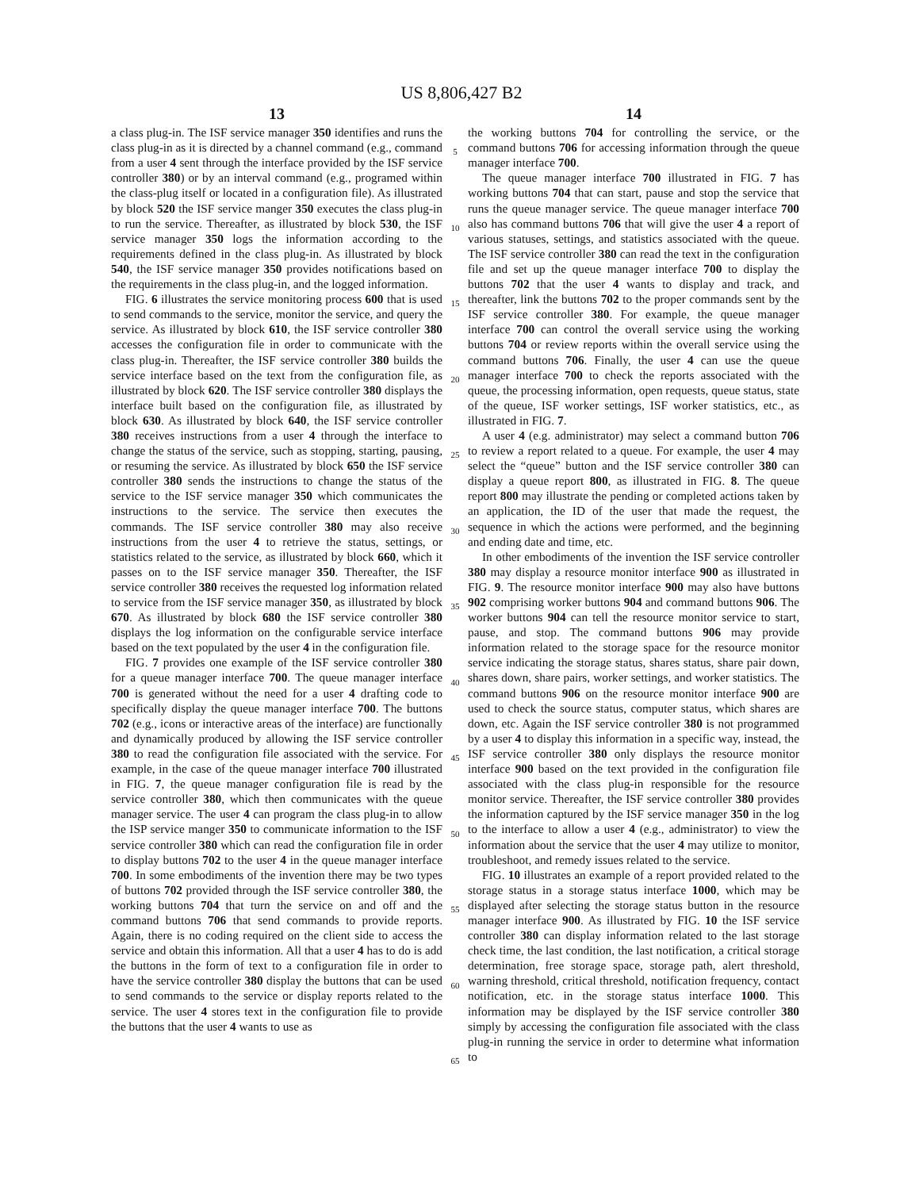US 8,806,427 B2
13
a class plug-in. The ISF service manager 350 identifies and runs the class plug-in as it is directed by a channel command (e.g., command from a user 4 sent through the interface provided by the ISF service controller 380) or by an interval command (e.g., programed within the class-plug itself or located in a configuration file). As illustrated by block 520 the ISF service manger 350 executes the class plug-in to run the service. Thereafter, as illustrated by block 530, the ISF service manager 350 logs the information according to the requirements defined in the class plug-in. As illustrated by block 540, the ISF service manager 350 provides notifications based on the requirements in the class plug-in, and the logged information.
FIG. 6 illustrates the service monitoring process 600 that is used to send commands to the service, monitor the service, and query the service. As illustrated by block 610, the ISF service controller 380 accesses the configuration file in order to communicate with the class plug-in. Thereafter, the ISF service controller 380 builds the service interface based on the text from the configuration file, as illustrated by block 620. The ISF service controller 380 displays the interface built based on the configuration file, as illustrated by block 630. As illustrated by block 640, the ISF service controller 380 receives instructions from a user 4 through the interface to change the status of the service, such as stopping, starting, pausing, or resuming the service. As illustrated by block 650 the ISF service controller 380 sends the instructions to change the status of the service to the ISF service manager 350 which communicates the instructions to the service. The service then executes the commands. The ISF service controller 380 may also receive instructions from the user 4 to retrieve the status, settings, or statistics related to the service, as illustrated by block 660, which it passes on to the ISF service manager 350. Thereafter, the ISF service controller 380 receives the requested log information related to service from the ISF service manager 350, as illustrated by block 670. As illustrated by block 680 the ISF service controller 380 displays the log information on the configurable service interface based on the text populated by the user 4 in the configuration file.
FIG. 7 provides one example of the ISF service controller 380 for a queue manager interface 700. The queue manager interface 700 is generated without the need for a user 4 drafting code to specifically display the queue manager interface 700. The buttons 702 (e.g., icons or interactive areas of the interface) are functionally and dynamically produced by allowing the ISF service controller 380 to read the configuration file associated with the service. For example, in the case of the queue manager interface 700 illustrated in FIG. 7, the queue manager configuration file is read by the service controller 380, which then communicates with the queue manager service. The user 4 can program the class plug-in to allow the ISP service manger 350 to communicate information to the ISF service controller 380 which can read the configuration file in order to display buttons 702 to the user 4 in the queue manager interface 700. In some embodiments of the invention there may be two types of buttons 702 provided through the ISF service controller 380, the working buttons 704 that turn the service on and off and the command buttons 706 that send commands to provide reports. Again, there is no coding required on the client side to access the service and obtain this information. All that a user 4 has to do is add the buttons in the form of text to a configuration file in order to have the service controller 380 display the buttons that can be used to send commands to the service or display reports related to the service. The user 4 stores text in the configuration file to provide the buttons that the user 4 wants to use as
5
10
15
20
25
30
35
40
45
50
55
60
65
14
the working buttons 704 for controlling the service, or the command buttons 706 for accessing information through the queue manager interface 700.
The queue manager interface 700 illustrated in FIG. 7 has working buttons 704 that can start, pause and stop the service that runs the queue manager service. The queue manager interface 700 also has command buttons 706 that will give the user 4 a report of various statuses, settings, and statistics associated with the queue. The ISF service controller 380 can read the text in the configuration file and set up the queue manager interface 700 to display the buttons 702 that the user 4 wants to display and track, and thereafter, link the buttons 702 to the proper commands sent by the ISF service controller 380. For example, the queue manager interface 700 can control the overall service using the working buttons 704 or review reports within the overall service using the command buttons 706. Finally, the user 4 can use the queue manager interface 700 to check the reports associated with the queue, the processing information, open requests, queue status, state of the queue, ISF worker settings, ISF worker statistics, etc., as illustrated in FIG. 7.
A user 4 (e.g. administrator) may select a command button 706 to review a report related to a queue. For example, the user 4 may select the “queue” button and the ISF service controller 380 can display a queue report 800, as illustrated in FIG. 8. The queue report 800 may illustrate the pending or completed actions taken by an application, the ID of the user that made the request, the sequence in which the actions were performed, and the beginning and ending date and time, etc.
In other embodiments of the invention the ISF service controller 380 may display a resource monitor interface 900 as illustrated in FIG. 9. The resource monitor interface 900 may also have buttons 902 comprising worker buttons 904 and command buttons 906. The worker buttons 904 can tell the resource monitor service to start, pause, and stop. The command buttons 906 may provide information related to the storage space for the resource monitor service indicating the storage status, shares status, share pair down, shares down, share pairs, worker settings, and worker statistics. The command buttons 906 on the resource monitor interface 900 are used to check the source status, computer status, which shares are down, etc. Again the ISF service controller 380 is not programmed by a user 4 to display this information in a specific way, instead, the ISF service controller 380 only displays the resource monitor interface 900 based on the text provided in the configuration file associated with the class plug-in responsible for the resource monitor service. Thereafter, the ISF service controller 380 provides the information captured by the ISF service manager 350 in the log to the interface to allow a user 4 (e.g., administrator) to view the information about the service that the user 4 may utilize to monitor, troubleshoot, and remedy issues related to the service.
FIG. 10 illustrates an example of a report provided related to the storage status in a storage status interface 1000, which may be displayed after selecting the storage status button in the resource manager interface 900. As illustrated by FIG. 10 the ISF service controller 380 can display information related to the last storage check time, the last condition, the last notification, a critical storage determination, free storage space, storage path, alert threshold, warning threshold, critical threshold, notification frequency, contact notification, etc. in the storage status interface 1000. This information may be displayed by the ISF service controller 380 simply by accessing the configuration file associated with the class plug-in running the service in order to determine what information to